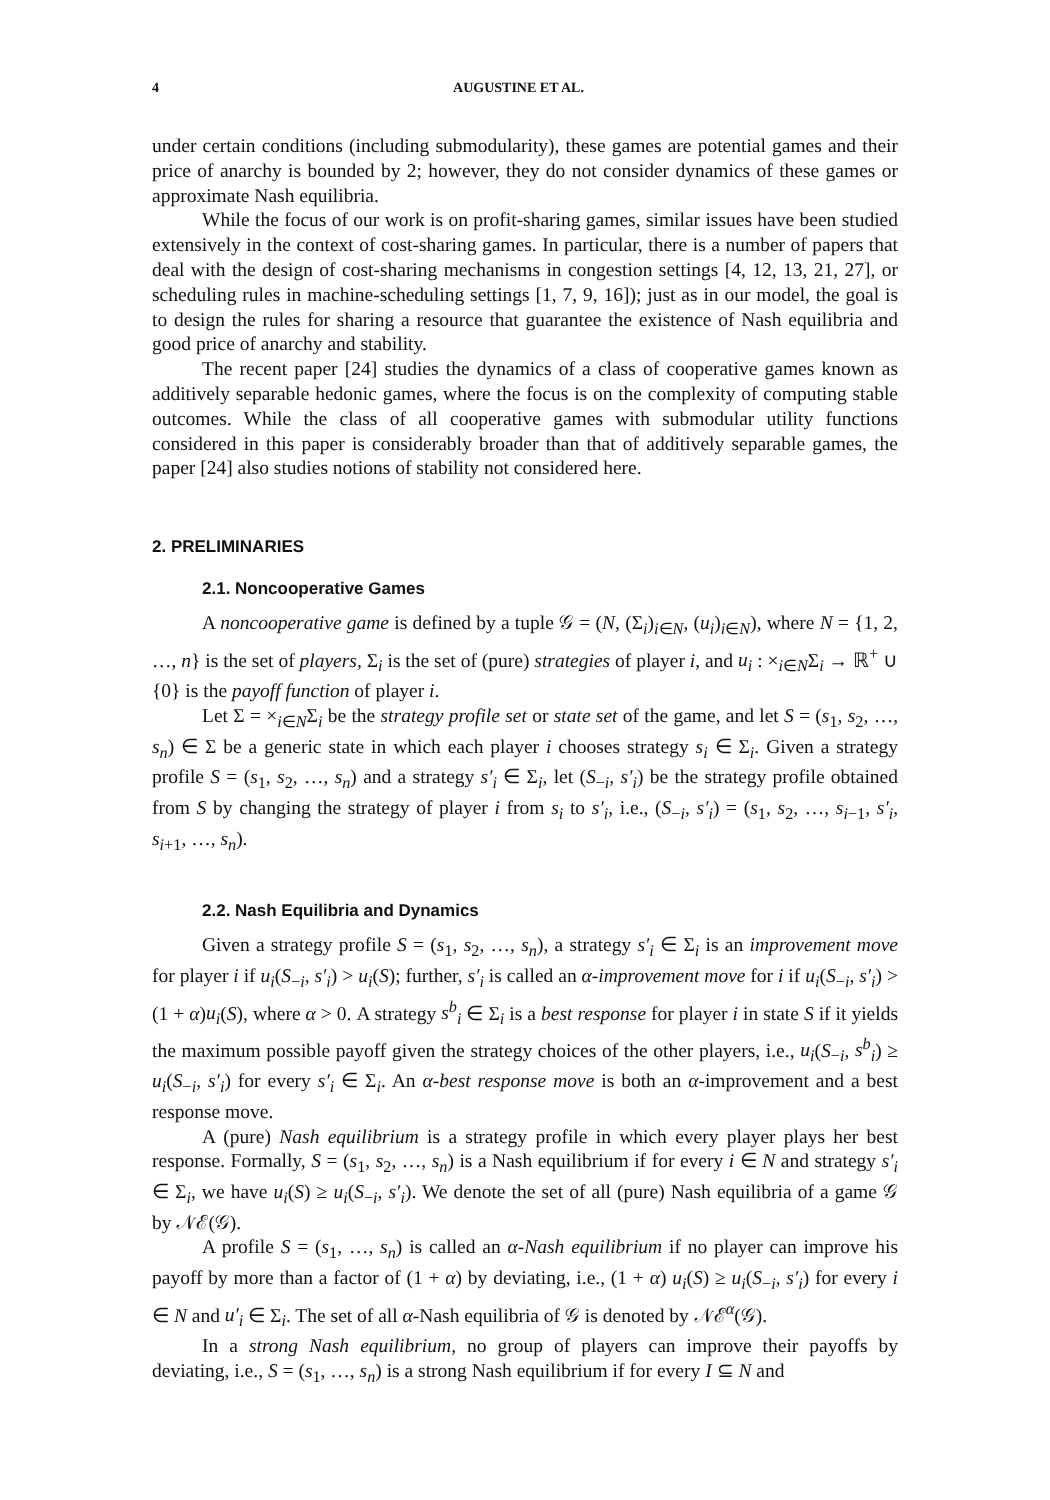4 AUGUSTINE ET AL.
under certain conditions (including submodularity), these games are potential games and their price of anarchy is bounded by 2; however, they do not consider dynamics of these games or approximate Nash equilibria.
While the focus of our work is on profit-sharing games, similar issues have been studied extensively in the context of cost-sharing games. In particular, there is a number of papers that deal with the design of cost-sharing mechanisms in congestion settings [4, 12, 13, 21, 27], or scheduling rules in machine-scheduling settings [1, 7, 9, 16]); just as in our model, the goal is to design the rules for sharing a resource that guarantee the existence of Nash equilibria and good price of anarchy and stability.
The recent paper [24] studies the dynamics of a class of cooperative games known as additively separable hedonic games, where the focus is on the complexity of computing stable outcomes. While the class of all cooperative games with submodular utility functions considered in this paper is considerably broader than that of additively separable games, the paper [24] also studies notions of stability not considered here.
2. PRELIMINARIES
2.1. Noncooperative Games
A noncooperative game is defined by a tuple 𝒢 = (N, (Σ<sub>i</sub>)<sub>i∈N</sub>, (u<sub>i</sub>)<sub>i∈N</sub>), where N = {1, 2, …, n} is the set of players, Σ<sub>i</sub> is the set of (pure) strategies of player i, and u<sub>i</sub> : ×<sub>i∈N</sub>Σ<sub>i</sub> → ℝ<sup>+</sup> ∪ {0} is the payoff function of player i.
Let Σ = ×<sub>i∈N</sub>Σ<sub>i</sub> be the strategy profile set or state set of the game, and let S = (s<sub>1</sub>, s<sub>2</sub>, …, s<sub>n</sub>) ∈ Σ be a generic state in which each player i chooses strategy s<sub>i</sub> ∈ Σ<sub>i</sub>. Given a strategy profile S = (s<sub>1</sub>, s<sub>2</sub>, …, s<sub>n</sub>) and a strategy s′<sub>i</sub> ∈ Σ<sub>i</sub>, let (S<sub>−i</sub>, s′<sub>i</sub>) be the strategy profile obtained from S by changing the strategy of player i from s<sub>i</sub> to s′<sub>i</sub>, i.e., (S<sub>−i</sub>, s′<sub>i</sub>) = (s<sub>1</sub>, s<sub>2</sub>, …, s<sub>i−1</sub>, s′<sub>i</sub>, s<sub>i+1</sub>, …, s<sub>n</sub>).
2.2. Nash Equilibria and Dynamics
Given a strategy profile S = (s<sub>1</sub>, s<sub>2</sub>, …, s<sub>n</sub>), a strategy s′<sub>i</sub> ∈ Σ<sub>i</sub> is an improvement move for player i if u<sub>i</sub>(S<sub>−i</sub>, s′<sub>i</sub>) > u<sub>i</sub>(S); further, s′<sub>i</sub> is called an α-improvement move for i if u<sub>i</sub>(S<sub>−i</sub>, s′<sub>i</sub>) > (1 + α)u<sub>i</sub>(S), where α > 0. A strategy s<sup>b</sup><sub>i</sub> ∈ Σ<sub>i</sub> is a best response for player i in state S if it yields the maximum possible payoff given the strategy choices of the other players, i.e., u<sub>i</sub>(S<sub>−i</sub>, s<sup>b</sup><sub>i</sub>) ≥ u<sub>i</sub>(S<sub>−i</sub>, s′<sub>i</sub>) for every s′<sub>i</sub> ∈ Σ<sub>i</sub>. An α-best response move is both an α-improvement and a best response move.
A (pure) Nash equilibrium is a strategy profile in which every player plays her best response. Formally, S = (s<sub>1</sub>, s<sub>2</sub>, …, s<sub>n</sub>) is a Nash equilibrium if for every i ∈ N and strategy s′<sub>i</sub> ∈ Σ<sub>i</sub>, we have u<sub>i</sub>(S) ≥ u<sub>i</sub>(S<sub>−i</sub>, s′<sub>i</sub>). We denote the set of all (pure) Nash equilibria of a game 𝒢 by 𝒩ℰ(𝒢).
A profile S = (s<sub>1</sub>, …, s<sub>n</sub>) is called an α-Nash equilibrium if no player can improve his payoff by more than a factor of (1 + α) by deviating, i.e., (1 + α) u<sub>i</sub>(S) ≥ u<sub>i</sub>(S<sub>−i</sub>, s′<sub>i</sub>) for every i ∈ N and u′<sub>i</sub> ∈ Σ<sub>i</sub>. The set of all α-Nash equilibria of 𝒢 is denoted by 𝒩ℰ<sup>α</sup>(𝒢).
In a strong Nash equilibrium, no group of players can improve their payoffs by deviating, i.e., S = (s<sub>1</sub>, …, s<sub>n</sub>) is a strong Nash equilibrium if for every I ⊆ N and